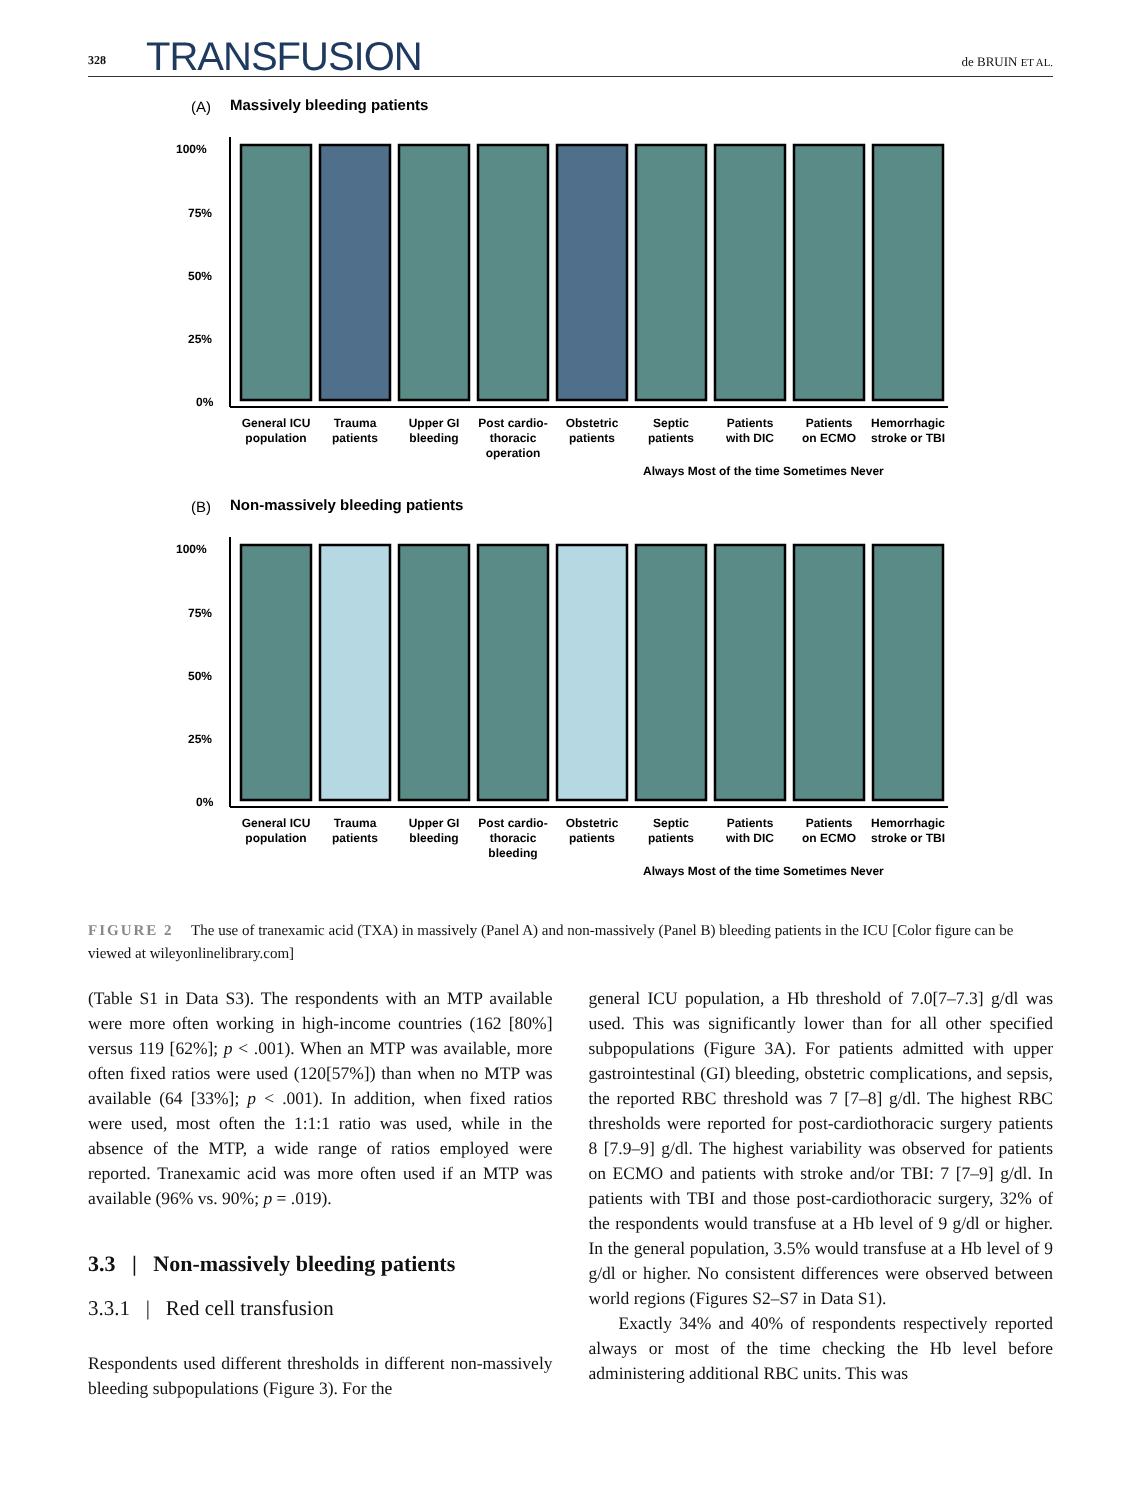328 TRANSFUSION de BRUIN ET AL.
(A)
Massively bleeding patients
100%
75%
50%
25%
0%
General ICU
population
Trauma
patients
Upper GI
bleeding
Post cardio-
thoracic
operation
Obstetric
patients
Septic
patients
Patients
with DIC
Patients
on ECMO
Hemorrhagic
stroke or TBI
Always Most of the time Sometimes Never
(B)
Non-massively bleeding patients
100%
75%
50%
25%
0%
General ICU
population
Trauma
patients
Upper GI
bleeding
Post cardio-
thoracic
bleeding
Obstetric
patients
Septic
patients
Patients
with DIC
Patients
on ECMO
Hemorrhagic
stroke or TBI
Always Most of the time Sometimes Never
FIGURE 2 The use of tranexamic acid (TXA) in massively (Panel A) and non-massively (Panel B) bleeding patients in the ICU [Color figure can be viewed at wileyonlinelibrary.com]
(Table S1 in Data S3). The respondents with an MTP available were more often working in high-income countries (162 [80%] versus 119 [62%]; p < .001). When an MTP was available, more often fixed ratios were used (120[57%]) than when no MTP was available (64 [33%]; p < .001). In addition, when fixed ratios were used, most often the 1:1:1 ratio was used, while in the absence of the MTP, a wide range of ratios employed were reported. Tranexamic acid was more often used if an MTP was available (96% vs. 90%; p = .019).
3.3 | Non-massively bleeding patients
3.3.1 | Red cell transfusion
Respondents used different thresholds in different non-massively bleeding subpopulations (Figure 3). For the
general ICU population, a Hb threshold of 7.0[7–7.3] g/dl was used. This was significantly lower than for all other specified subpopulations (Figure 3A). For patients admitted with upper gastrointestinal (GI) bleeding, obstetric complications, and sepsis, the reported RBC threshold was 7 [7–8] g/dl. The highest RBC thresholds were reported for post-cardiothoracic surgery patients 8 [7.9–9] g/dl. The highest variability was observed for patients on ECMO and patients with stroke and/or TBI: 7 [7–9] g/dl. In patients with TBI and those post-cardiothoracic surgery, 32% of the respondents would transfuse at a Hb level of 9 g/dl or higher. In the general population, 3.5% would transfuse at a Hb level of 9 g/dl or higher. No consistent differences were observed between world regions (Figures S2–S7 in Data S1).
Exactly 34% and 40% of respondents respectively reported always or most of the time checking the Hb level before administering additional RBC units. This was